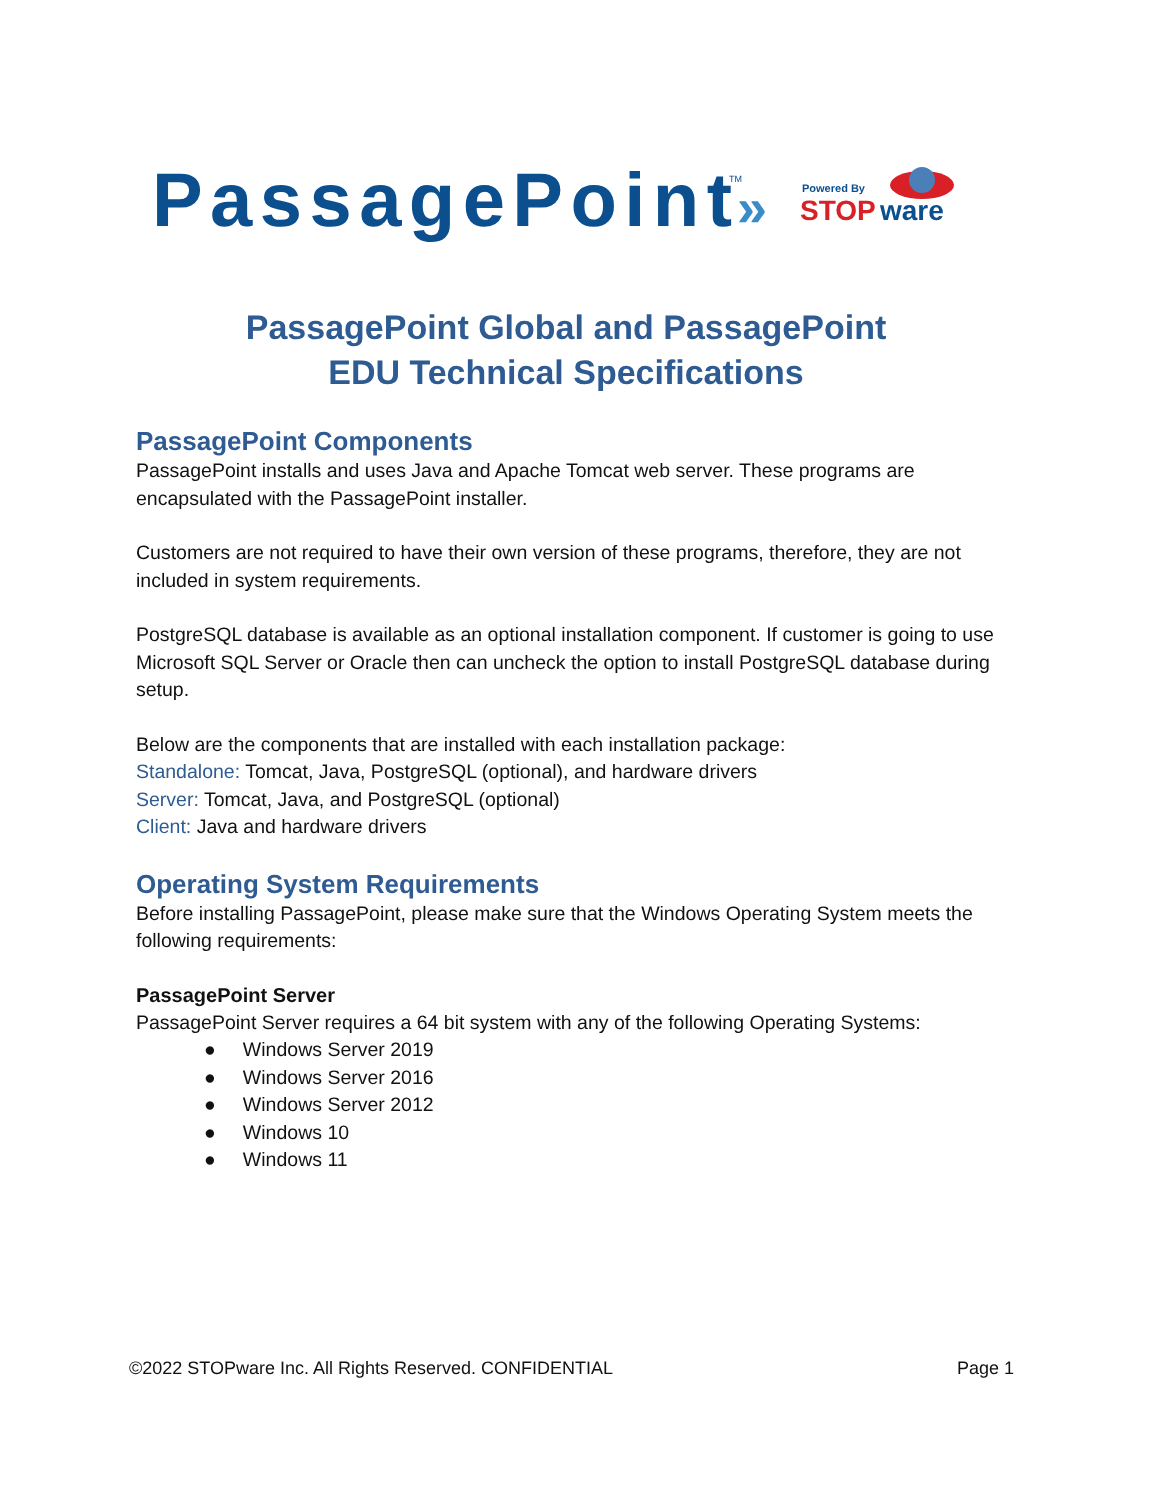PassagePoint
TM
»
Powered By
STOP
ware
PassagePoint Global and PassagePoint
EDU Technical Specifications
PassagePoint Components
PassagePoint installs and uses Java and Apache Tomcat web server. These programs are encapsulated with the PassagePoint installer.
Customers are not required to have their own version of these programs, therefore, they are not included in system requirements.
PostgreSQL database is available as an optional installation component. If customer is going to use Microsoft SQL Server or Oracle then can uncheck the option to install PostgreSQL database during setup.
Below are the components that are installed with each installation package:
Standalone: Tomcat, Java, PostgreSQL (optional), and hardware drivers
Server: Tomcat, Java, and PostgreSQL (optional)
Client: Java and hardware drivers
Operating System Requirements
Before installing PassagePoint, please make sure that the Windows Operating System meets the following requirements:
PassagePoint Server
PassagePoint Server requires a 64 bit system with any of the following Operating Systems:
● Windows Server 2019
● Windows Server 2016
● Windows Server 2012
● Windows 10
● Windows 11
©2022 STOPware Inc. All Rights Reserved. CONFIDENTIAL Page 1